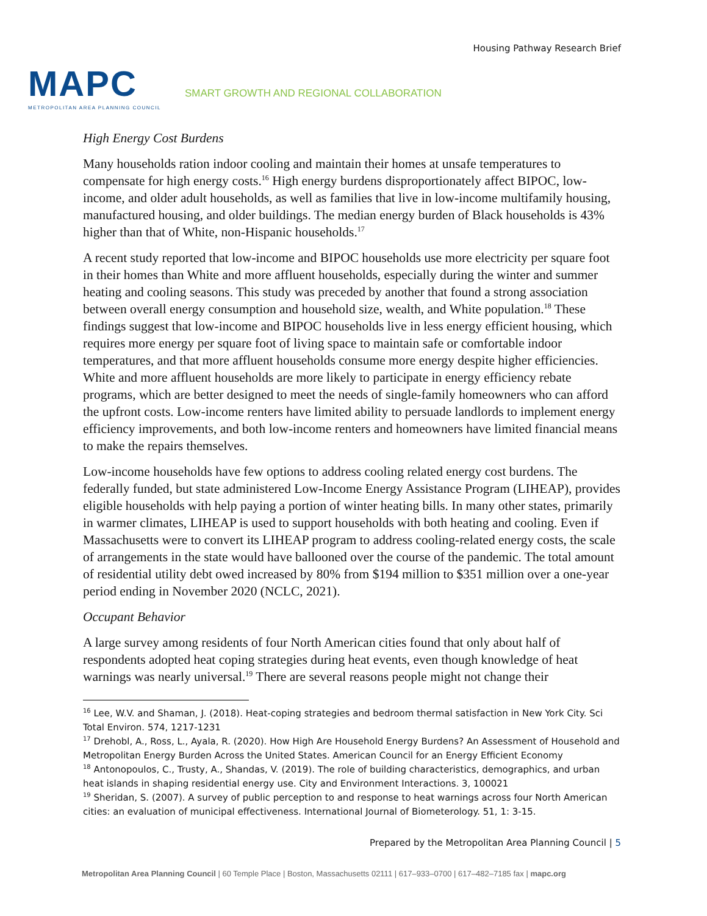MAPC
METROPOLITAN AREA PLANNING COUNCIL
Housing Pathway Research Brief
SMART GROWTH AND REGIONAL COLLABORATION
High Energy Cost Burdens
Many households ration indoor cooling and maintain their homes at unsafe temperatures to compensate for high energy costs.<sup>16</sup> High energy burdens disproportionately affect BIPOC, low-income, and older adult households, as well as families that live in low-income multifamily housing, manufactured housing, and older buildings. The median energy burden of Black households is 43% higher than that of White, non-Hispanic households.<sup>17</sup>
A recent study reported that low-income and BIPOC households use more electricity per square foot in their homes than White and more affluent households, especially during the winter and summer heating and cooling seasons. This study was preceded by another that found a strong association between overall energy consumption and household size, wealth, and White population.<sup>18</sup> These findings suggest that low-income and BIPOC households live in less energy efficient housing, which requires more energy per square foot of living space to maintain safe or comfortable indoor temperatures, and that more affluent households consume more energy despite higher efficiencies. White and more affluent households are more likely to participate in energy efficiency rebate programs, which are better designed to meet the needs of single-family homeowners who can afford the upfront costs. Low-income renters have limited ability to persuade landlords to implement energy efficiency improvements, and both low-income renters and homeowners have limited financial means to make the repairs themselves.
Low-income households have few options to address cooling related energy cost burdens. The federally funded, but state administered Low-Income Energy Assistance Program (LIHEAP), provides eligible households with help paying a portion of winter heating bills. In many other states, primarily in warmer climates, LIHEAP is used to support households with both heating and cooling. Even if Massachusetts were to convert its LIHEAP program to address cooling-related energy costs, the scale of arrangements in the state would have ballooned over the course of the pandemic. The total amount of residential utility debt owed increased by 80% from $194 million to $351 million over a one-year period ending in November 2020 (NCLC, 2021).
Occupant Behavior
A large survey among residents of four North American cities found that only about half of respondents adopted heat coping strategies during heat events, even though knowledge of heat warnings was nearly universal.<sup>19</sup> There are several reasons people might not change their
<sup>16</sup> Lee, W.V. and Shaman, J. (2018). Heat-coping strategies and bedroom thermal satisfaction in New York City. Sci Total Environ. 574, 1217-1231
<sup>17</sup> Drehobl, A., Ross, L., Ayala, R. (2020). How High Are Household Energy Burdens? An Assessment of Household and Metropolitan Energy Burden Across the United States. American Council for an Energy Efficient Economy
<sup>18</sup> Antonopoulos, C., Trusty, A., Shandas, V. (2019). The role of building characteristics, demographics, and urban heat islands in shaping residential energy use. City and Environment Interactions. 3, 100021
<sup>19</sup> Sheridan, S. (2007). A survey of public perception to and response to heat warnings across four North American cities: an evaluation of municipal effectiveness. International Journal of Biometerology. 51, 1: 3-15.
Prepared by the Metropolitan Area Planning Council | 5
Metropolitan Area Planning Council | 60 Temple Place | Boston, Massachusetts 02111 | 617–933–0700 | 617–482–7185 fax | mapc.org